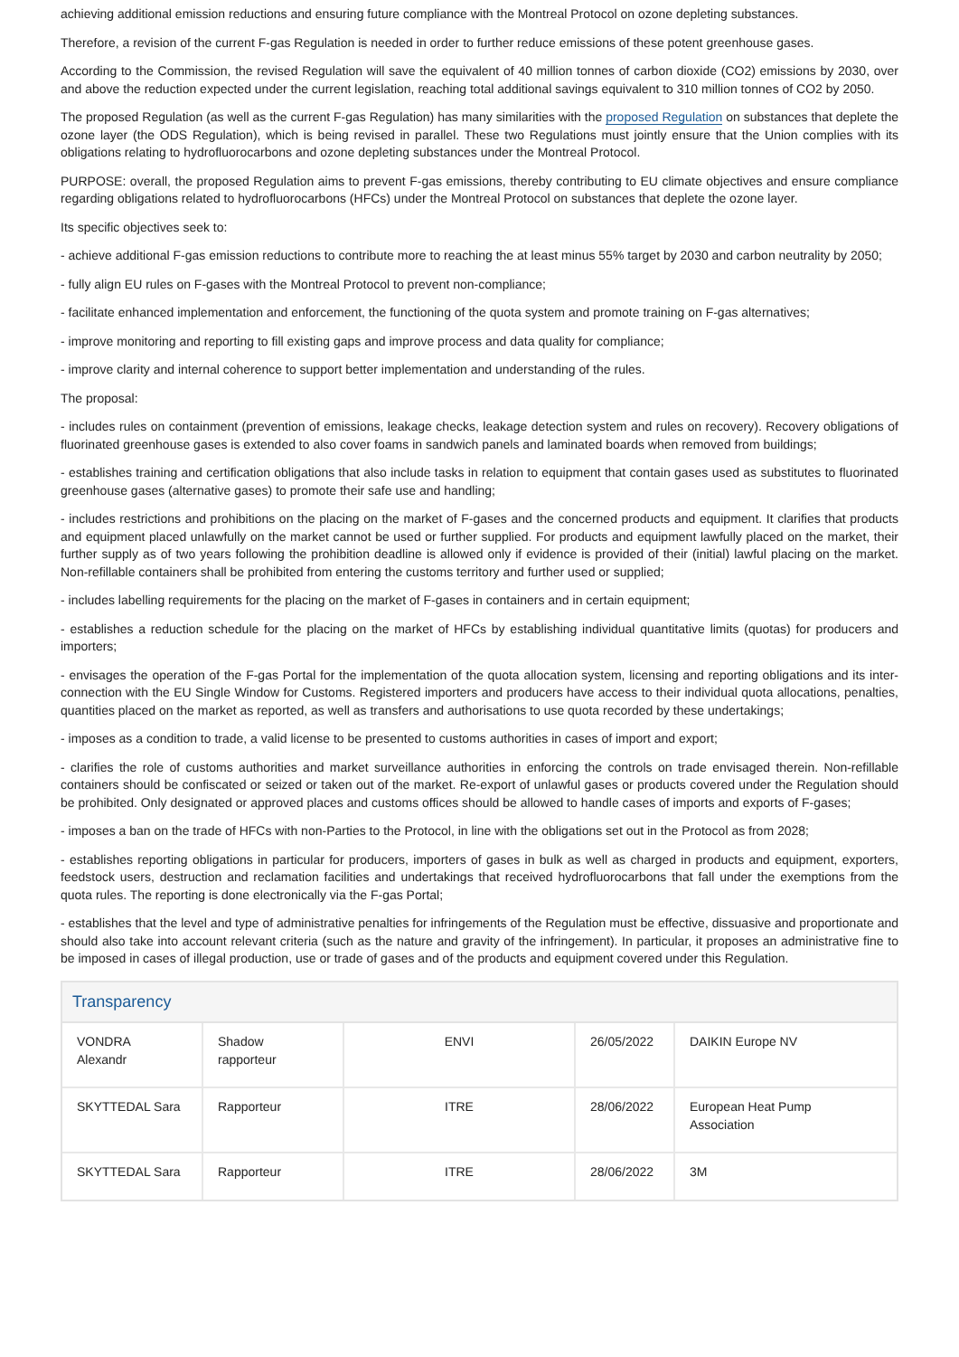achieving additional emission reductions and ensuring future compliance with the Montreal Protocol on ozone depleting substances.
Therefore, a revision of the current F-gas Regulation is needed in order to further reduce emissions of these potent greenhouse gases.
According to the Commission, the revised Regulation will save the equivalent of 40 million tonnes of carbon dioxide (CO2) emissions by 2030, over and above the reduction expected under the current legislation, reaching total additional savings equivalent to 310 million tonnes of CO2 by 2050.
The proposed Regulation (as well as the current F-gas Regulation) has many similarities with the proposed Regulation on substances that deplete the ozone layer (the ODS Regulation), which is being revised in parallel. These two Regulations must jointly ensure that the Union complies with its obligations relating to hydrofluorocarbons and ozone depleting substances under the Montreal Protocol.
PURPOSE: overall, the proposed Regulation aims to prevent F-gas emissions, thereby contributing to EU climate objectives and ensure compliance regarding obligations related to hydrofluorocarbons (HFCs) under the Montreal Protocol on substances that deplete the ozone layer.
Its specific objectives seek to:
- achieve additional F-gas emission reductions to contribute more to reaching the at least minus 55% target by 2030 and carbon neutrality by 2050;
- fully align EU rules on F-gases with the Montreal Protocol to prevent non-compliance;
- facilitate enhanced implementation and enforcement, the functioning of the quota system and promote training on F-gas alternatives;
- improve monitoring and reporting to fill existing gaps and improve process and data quality for compliance;
- improve clarity and internal coherence to support better implementation and understanding of the rules.
The proposal:
- includes rules on containment (prevention of emissions, leakage checks, leakage detection system and rules on recovery). Recovery obligations of fluorinated greenhouse gases is extended to also cover foams in sandwich panels and laminated boards when removed from buildings;
- establishes training and certification obligations that also include tasks in relation to equipment that contain gases used as substitutes to fluorinated greenhouse gases (alternative gases) to promote their safe use and handling;
- includes restrictions and prohibitions on the placing on the market of F-gases and the concerned products and equipment. It clarifies that products and equipment placed unlawfully on the market cannot be used or further supplied. For products and equipment lawfully placed on the market, their further supply as of two years following the prohibition deadline is allowed only if evidence is provided of their (initial) lawful placing on the market. Non-refillable containers shall be prohibited from entering the customs territory and further used or supplied;
- includes labelling requirements for the placing on the market of F-gases in containers and in certain equipment;
- establishes a reduction schedule for the placing on the market of HFCs by establishing individual quantitative limits (quotas) for producers and importers;
- envisages the operation of the F-gas Portal for the implementation of the quota allocation system, licensing and reporting obligations and its inter-connection with the EU Single Window for Customs. Registered importers and producers have access to their individual quota allocations, penalties, quantities placed on the market as reported, as well as transfers and authorisations to use quota recorded by these undertakings;
- imposes as a condition to trade, a valid license to be presented to customs authorities in cases of import and export;
- clarifies the role of customs authorities and market surveillance authorities in enforcing the controls on trade envisaged therein. Non-refillable containers should be confiscated or seized or taken out of the market. Re-export of unlawful gases or products covered under the Regulation should be prohibited. Only designated or approved places and customs offices should be allowed to handle cases of imports and exports of F-gases;
- imposes a ban on the trade of HFCs with non-Parties to the Protocol, in line with the obligations set out in the Protocol as from 2028;
- establishes reporting obligations in particular for producers, importers of gases in bulk as well as charged in products and equipment, exporters, feedstock users, destruction and reclamation facilities and undertakings that received hydrofluorocarbons that fall under the exemptions from the quota rules. The reporting is done electronically via the F-gas Portal;
- establishes that the level and type of administrative penalties for infringements of the Regulation must be effective, dissuasive and proportionate and should also take into account relevant criteria (such as the nature and gravity of the infringement). In particular, it proposes an administrative fine to be imposed in cases of illegal production, use or trade of gases and of the products and equipment covered under this Regulation.
Transparency
| VONDRA Alexandr | Shadow rapporteur | ENVI | 26/05/2022 | DAIKIN Europe NV |
| SKYTTEDAL Sara | Rapporteur | ITRE | 28/06/2022 | European Heat Pump Association |
| SKYTTEDAL Sara | Rapporteur | ITRE | 28/06/2022 | 3M |